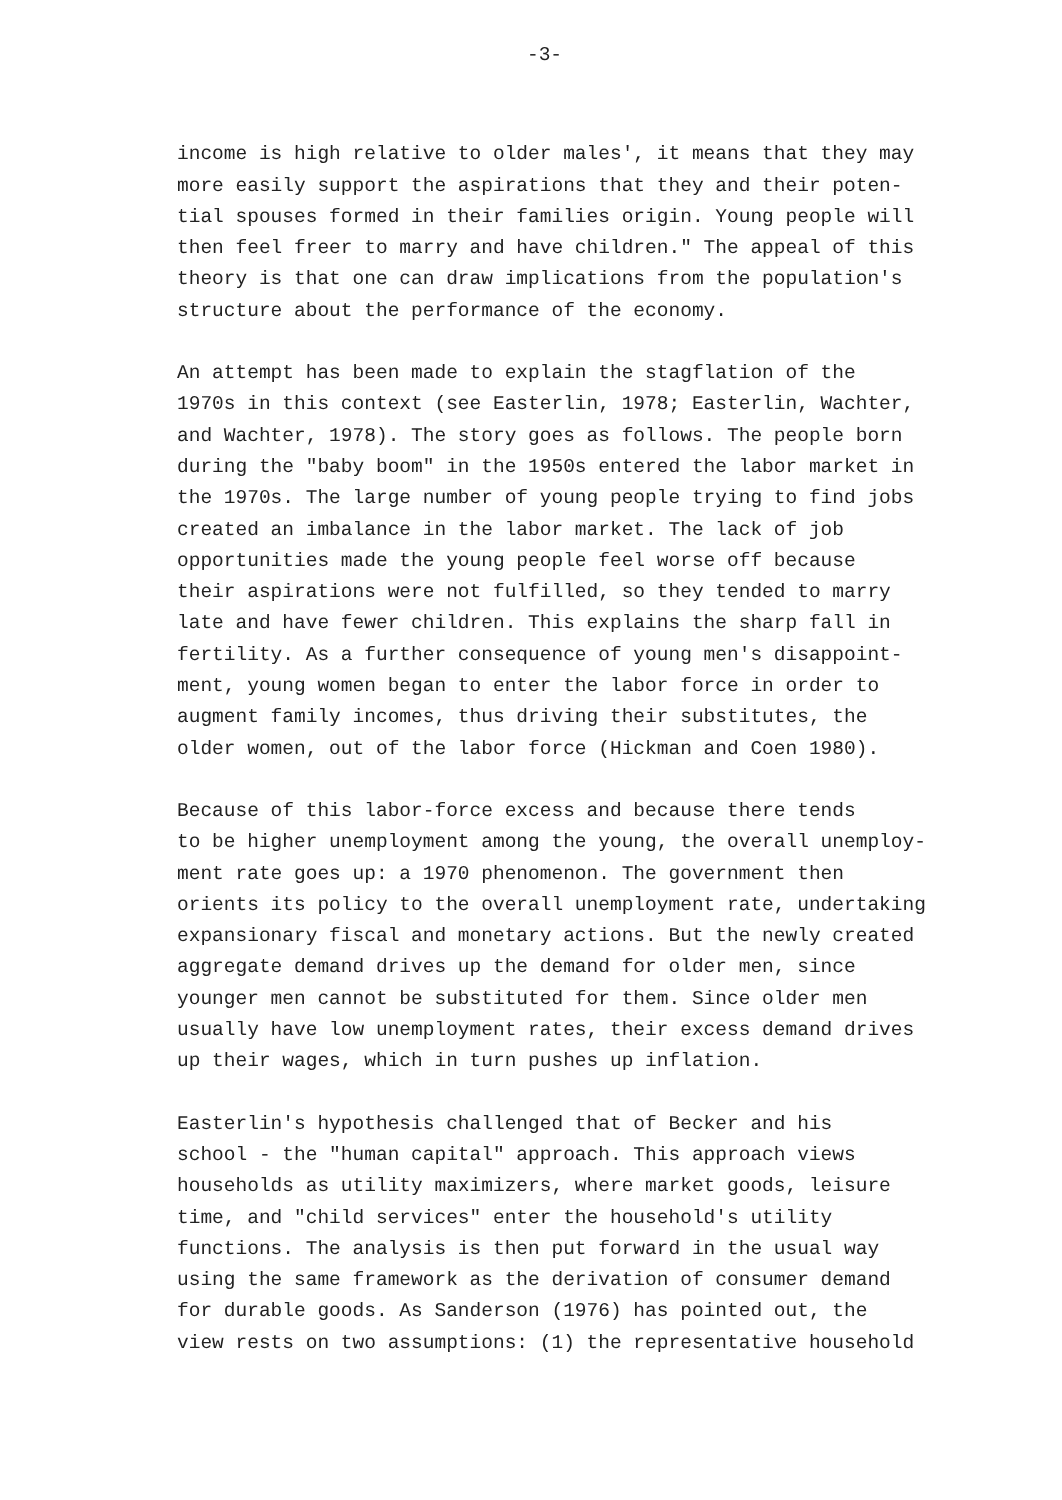-3-
income is high relative to older males', it means that they may more easily support the aspirations that they and their poten- tial spouses formed in their families origin. Young people will then feel freer to marry and have children." The appeal of this theory is that one can draw implications from the population's structure about the performance of the economy.
An attempt has been made to explain the stagflation of the 1970s in this context (see Easterlin, 1978; Easterlin, Wachter, and Wachter, 1978). The story goes as follows. The people born during the "baby boom" in the 1950s entered the labor market in the 1970s. The large number of young people trying to find jobs created an imbalance in the labor market. The lack of job opportunities made the young people feel worse off because their aspirations were not fulfilled, so they tended to marry late and have fewer children. This explains the sharp fall in fertility. As a further consequence of young men's disappoint- ment, young women began to enter the labor force in order to augment family incomes, thus driving their substitutes, the older women, out of the labor force (Hickman and Coen 1980).
Because of this labor-force excess and because there tends to be higher unemployment among the young, the overall unemploy- ment rate goes up: a 1970 phenomenon. The government then orients its policy to the overall unemployment rate, undertaking expansionary fiscal and monetary actions. But the newly created aggregate demand drives up the demand for older men, since younger men cannot be substituted for them. Since older men usually have low unemployment rates, their excess demand drives up their wages, which in turn pushes up inflation.
Easterlin's hypothesis challenged that of Becker and his school - the "human capital" approach. This approach views households as utility maximizers, where market goods, leisure time, and "child services" enter the household's utility functions. The analysis is then put forward in the usual way using the same framework as the derivation of consumer demand for durable goods. As Sanderson (1976) has pointed out, the view rests on two assumptions: (1) the representative household